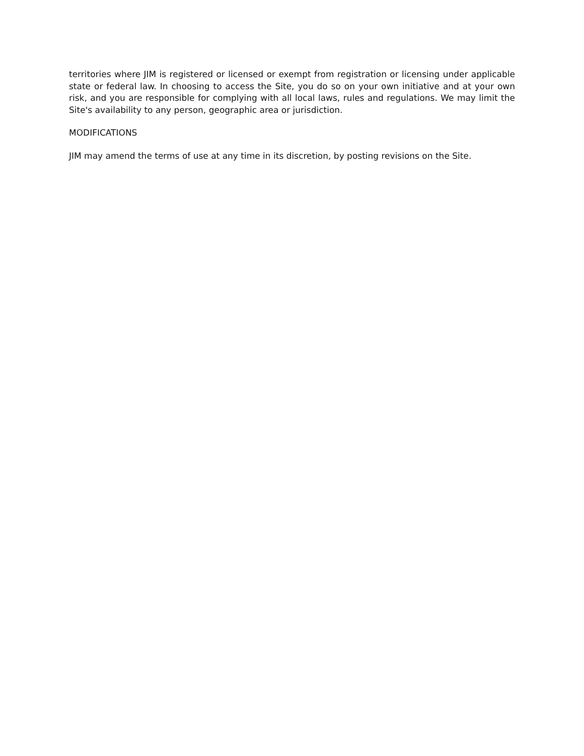territories where JIM is registered or licensed or exempt from registration or licensing under applicable state or federal law. In choosing to access the Site, you do so on your own initiative and at your own risk, and you are responsible for complying with all local laws, rules and regulations. We may limit the Site's availability to any person, geographic area or jurisdiction.
MODIFICATIONS
JIM may amend the terms of use at any time in its discretion, by posting revisions on the Site.